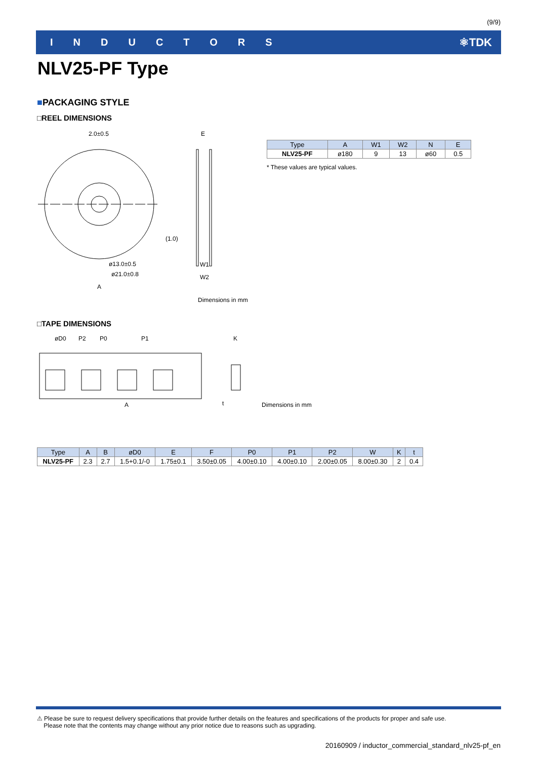(9/9)
INDUCTORS ⚛TDK
NLV25-PF Type
■PACKAGING STYLE
□REEL DIMENSIONS
2.0±0.5
E
(1.0)
ø13.0±0.5
ø21.0±0.8
A
W1
W2
Dimensions in mm
| Type | A | W1 | W2 | N | E |
| --- | --- | --- | --- | --- | --- |
| NLV25-PF | ø180 | 9 | 13 | ø60 | 0.5 |
* These values are typical values.
□TAPE DIMENSIONS
øD0
P2
P0
P1
K
A
t
Dimensions in mm
| Type | A | B | øD0 | E | F | P0 | P1 | P2 | W | K | t |
| --- | --- | --- | --- | --- | --- | --- | --- | --- | --- | --- | --- |
| NLV25-PF | 2.3 | 2.7 | 1.5+0.1/-0 | 1.75±0.1 | 3.50±0.05 | 4.00±0.10 | 4.00±0.10 | 2.00±0.05 | 8.00±0.30 | 2 | 0.4 |
⚠ Please be sure to request delivery specifications that provide further details on the features and specifications of the products for proper and safe use.
Please note that the contents may change without any prior notice due to reasons such as upgrading.
20160909 / inductor_commercial_standard_nlv25-pf_en